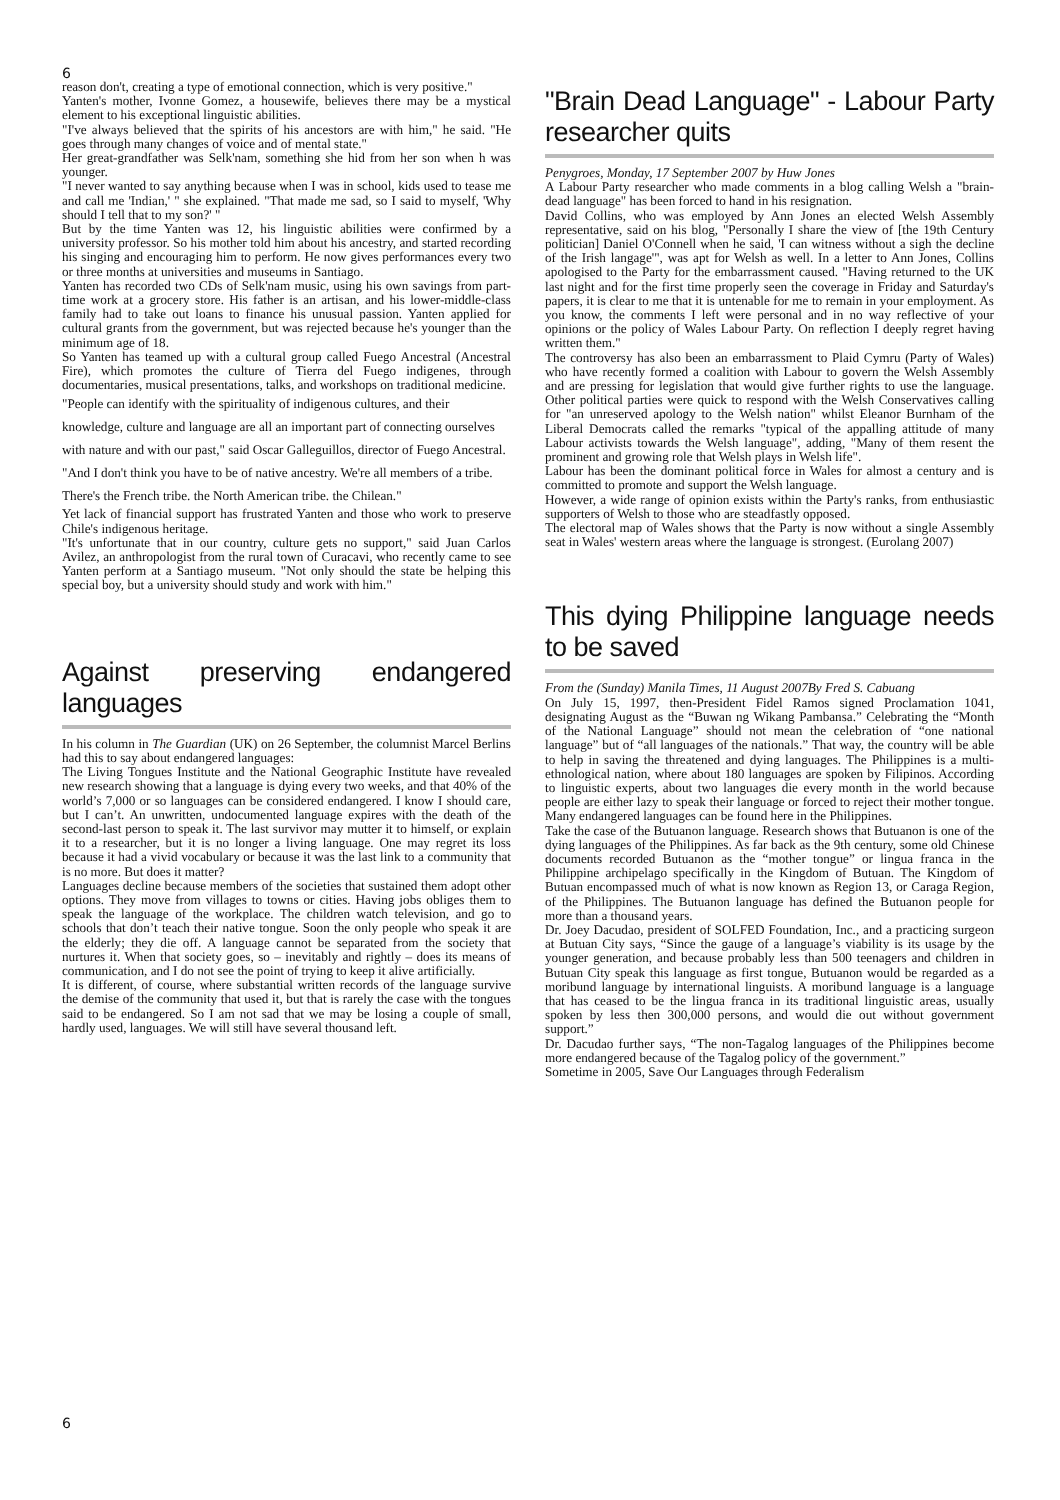6
reason don't, creating a type of emotional connection, which is very positive."
Yanten's mother, Ivonne Gomez, a housewife, believes there may be a mystical element to his exceptional linguistic abilities.
"I've always believed that the spirits of his ancestors are with him," he said. "He goes through many changes of voice and of mental state."
Her great-grandfather was Selk'nam, something she hid from her son when h was younger.
"I never wanted to say anything because when I was in school, kids used to tease me and call me 'Indian,' " she explained. "That made me sad, so I said to myself, 'Why should I tell that to my son?' "
But by the time Yanten was 12, his linguistic abilities were confirmed by a university professor. So his mother told him about his ancestry, and started recording his singing and encouraging him to perform. He now gives performances every two or three months at universities and museums in Santiago.
Yanten has recorded two CDs of Selk'nam music, using his own savings from part-time work at a grocery store. His father is an artisan, and his lower-middle-class family had to take out loans to finance his unusual passion. Yanten applied for cultural grants from the government, but was rejected because he's younger than the minimum age of 18.
So Yanten has teamed up with a cultural group called Fuego Ancestral (Ancestral Fire), which promotes the culture of Tierra del Fuego indigenes, through documentaries, musical presentations, talks, and workshops on traditional medicine.
"People can identify with the spirituality of indigenous cultures, and their knowledge, culture and language are all an important part of connecting ourselves with nature and with our past," said Oscar Galleguillos, director of Fuego Ancestral. "And I don't think you have to be of native ancestry. We're all members of a tribe. There's the French tribe. the North American tribe. the Chilean."
Yet lack of financial support has frustrated Yanten and those who work to preserve Chile's indigenous heritage.
"It's unfortunate that in our country, culture gets no support," said Juan Carlos Avilez, an anthropologist from the rural town of Curacavi, who recently came to see Yanten perform at a Santiago museum. "Not only should the state be helping this special boy, but a university should study and work with him."
Against preserving endangered languages
In his column in The Guardian (UK) on 26 September, the columnist Marcel Berlins had this to say about endangered languages:
The Living Tongues Institute and the National Geographic Institute have revealed new research showing that a language is dying every two weeks, and that 40% of the world’s 7,000 or so languages can be considered endangered. I know I should care, but I can’t. An unwritten, undocumented language expires with the death of the second-last person to speak it. The last survivor may mutter it to himself, or explain it to a researcher, but it is no longer a living language. One may regret its loss because it had a vivid vocabulary or because it was the last link to a community that is no more. But does it matter?
Languages decline because members of the societies that sustained them adopt other options. They move from villages to towns or cities. Having jobs obliges them to speak the language of the workplace. The children watch television, and go to schools that don’t teach their native tongue. Soon the only people who speak it are the elderly; they die off. A language cannot be separated from the society that nurtures it. When that society goes, so – inevitably and rightly – does its means of communication, and I do not see the point of trying to keep it alive artificially.
It is different, of course, where substantial written records of the language survive the demise of the community that used it, but that is rarely the case with the tongues said to be endangered. So I am not sad that we may be losing a couple of small, hardly used, languages. We will still have several thousand left.
"Brain Dead Language" - Labour Party researcher quits
Penygroes, Monday, 17 September 2007 by Huw Jones
A Labour Party researcher who made comments in a blog calling Welsh a "brain-dead language" has been forced to hand in his resignation.
David Collins, who was employed by Ann Jones an elected Welsh Assembly representative, said on his blog, "Personally I share the view of [the 19th Century politician] Daniel O'Connell when he said, 'I can witness without a sigh the decline of the Irish langage'", was apt for Welsh as well. In a letter to Ann Jones, Collins apologised to the Party for the embarrassment caused. "Having returned to the UK last night and for the first time properly seen the coverage in Friday and Saturday's papers, it is clear to me that it is untenable for me to remain in your employment. As you know, the comments I left were personal and in no way reflective of your opinions or the policy of Wales Labour Party. On reflection I deeply regret having written them."
The controversy has also been an embarrassment to Plaid Cymru (Party of Wales) who have recently formed a coalition with Labour to govern the Welsh Assembly and are pressing for legislation that would give further rights to use the language. Other political parties were quick to respond with the Welsh Conservatives calling for "an unreserved apology to the Welsh nation" whilst Eleanor Burnham of the Liberal Democrats called the remarks "typical of the appalling attitude of many Labour activists towards the Welsh language", adding, "Many of them resent the prominent and growing role that Welsh plays in Welsh life".
Labour has been the dominant political force in Wales for almost a century and is committed to promote and support the Welsh language.
However, a wide range of opinion exists within the Party's ranks, from enthusiastic supporters of Welsh to those who are steadfastly opposed.
The electoral map of Wales shows that the Party is now without a single Assembly seat in Wales' western areas where the language is strongest. (Eurolang 2007)
This dying Philippine language needs to be saved
From the (Sunday) Manila Times, 11 August 2007By Fred S. Cabuang
On July 15, 1997, then-President Fidel Ramos signed Proclamation 1041, designating August as the “Buwan ng Wikang Pambansa.” Celebrating the “Month of the National Language” should not mean the celebration of “one national language” but of “all languages of the nationals.” That way, the country will be able to help in saving the threatened and dying languages. The Philippines is a multi-ethnological nation, where about 180 languages are spoken by Filipinos. According to linguistic experts, about two languages die every month in the world because people are either lazy to speak their language or forced to reject their mother tongue. Many endangered languages can be found here in the Philippines.
Take the case of the Butuanon language. Research shows that Butuanon is one of the dying languages of the Philippines. As far back as the 9th century, some old Chinese documents recorded Butuanon as the “mother tongue” or lingua franca in the Philippine archipelago specifically in the Kingdom of Butuan. The Kingdom of Butuan encompassed much of what is now known as Region 13, or Caraga Region, of the Philippines. The Butuanon language has defined the Butuanon people for more than a thousand years.
Dr. Joey Dacudao, president of SOLFED Foundation, Inc., and a practicing surgeon at Butuan City says, “Since the gauge of a language’s viability is its usage by the younger generation, and because probably less than 500 teenagers and children in Butuan City speak this language as first tongue, Butuanon would be regarded as a moribund language by international linguists. A moribund language is a language that has ceased to be the lingua franca in its traditional linguistic areas, usually spoken by less then 300,000 persons, and would die out without government support.”
Dr. Dacudao further says, “The non-Tagalog languages of the Philippines become more endangered because of the Tagalog policy of the government.”
Sometime in 2005, Save Our Languages through Federalism
6